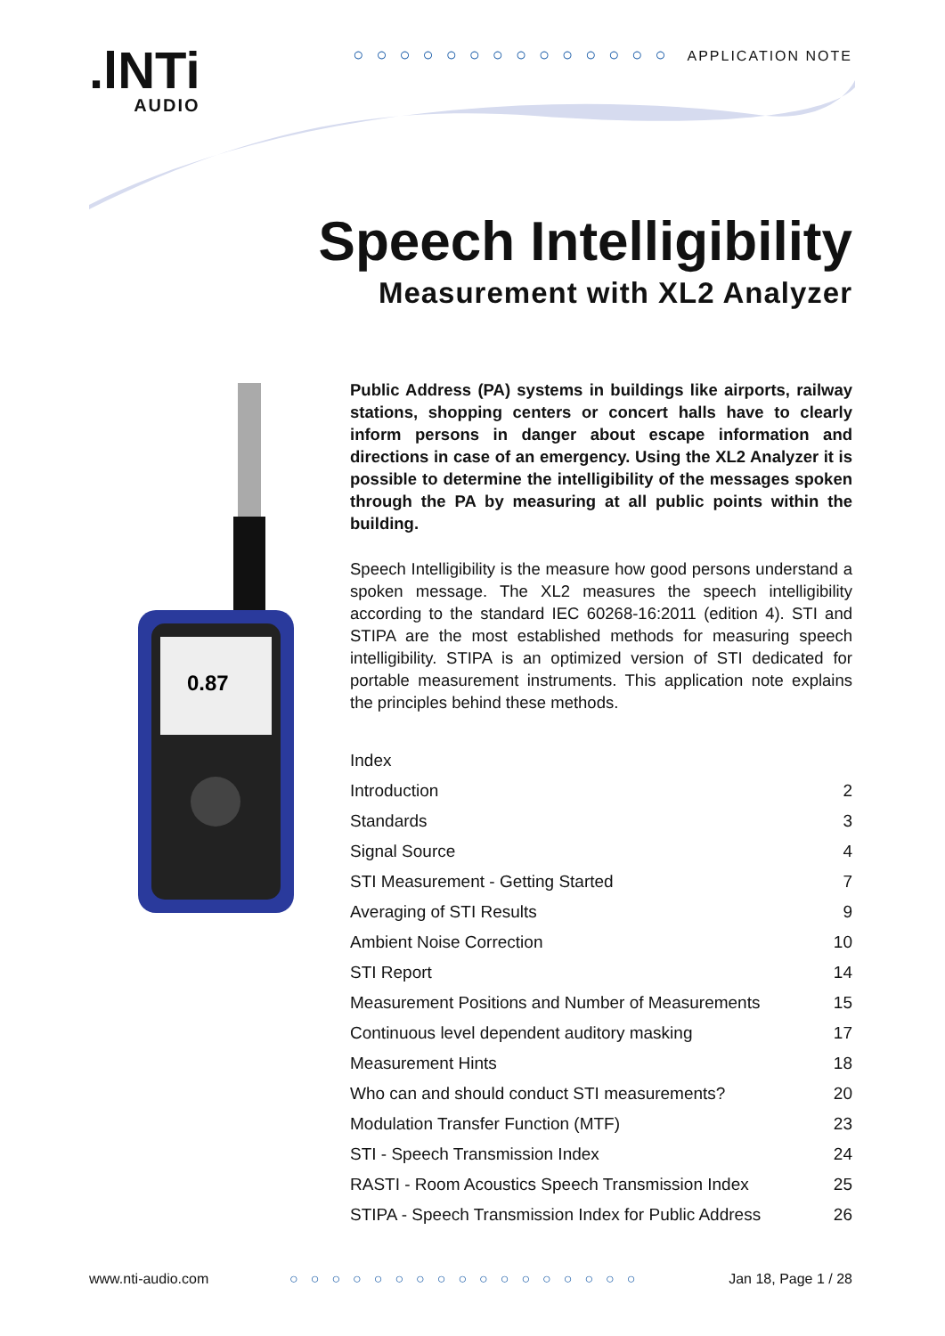.lNTi
AUDIO
○○○○○○○○○○○○○○ APPLICATION NOTE
Speech Intelligibility
Measurement with XL2 Analyzer
0.87
Public Address (PA) systems in buildings like airports, railway stations, shopping centers or concert halls have to clearly inform persons in danger about escape information and directions in case of an emergency. Using the XL2 Analyzer it is possible to determine the intelligibility of the messages spoken through the PA by measuring at all public points within the building.
Speech Intelligibility is the measure how good persons understand a spoken message. The XL2 measures the speech intelligibility according to the standard IEC 60268-16:2011 (edition 4). STI and STIPA are the most established methods for measuring speech intelligibility. STIPA is an optimized version of STI dedicated for portable measurement instruments. This application note explains the principles behind these methods.
| Index | |
| Introduction | 2 |
| Standards | 3 |
| Signal Source | 4 |
| STI Measurement - Getting Started | 7 |
| Averaging of STI Results | 9 |
| Ambient Noise Correction | 10 |
| STI Report | 14 |
| Measurement Positions and Number of Measurements | 15 |
| Continuous level dependent auditory masking | 17 |
| Measurement Hints | 18 |
| Who can and should conduct STI measurements? | 20 |
| Modulation Transfer Function (MTF) | 23 |
| STI - Speech Transmission Index | 24 |
| RASTI - Room Acoustics Speech Transmission Index | 25 |
| STIPA - Speech Transmission Index for Public Address | 26 |
www.nti-audio.com ○○○○○○○○○○○○○○○○○ Jan 18, Page 1 / 28